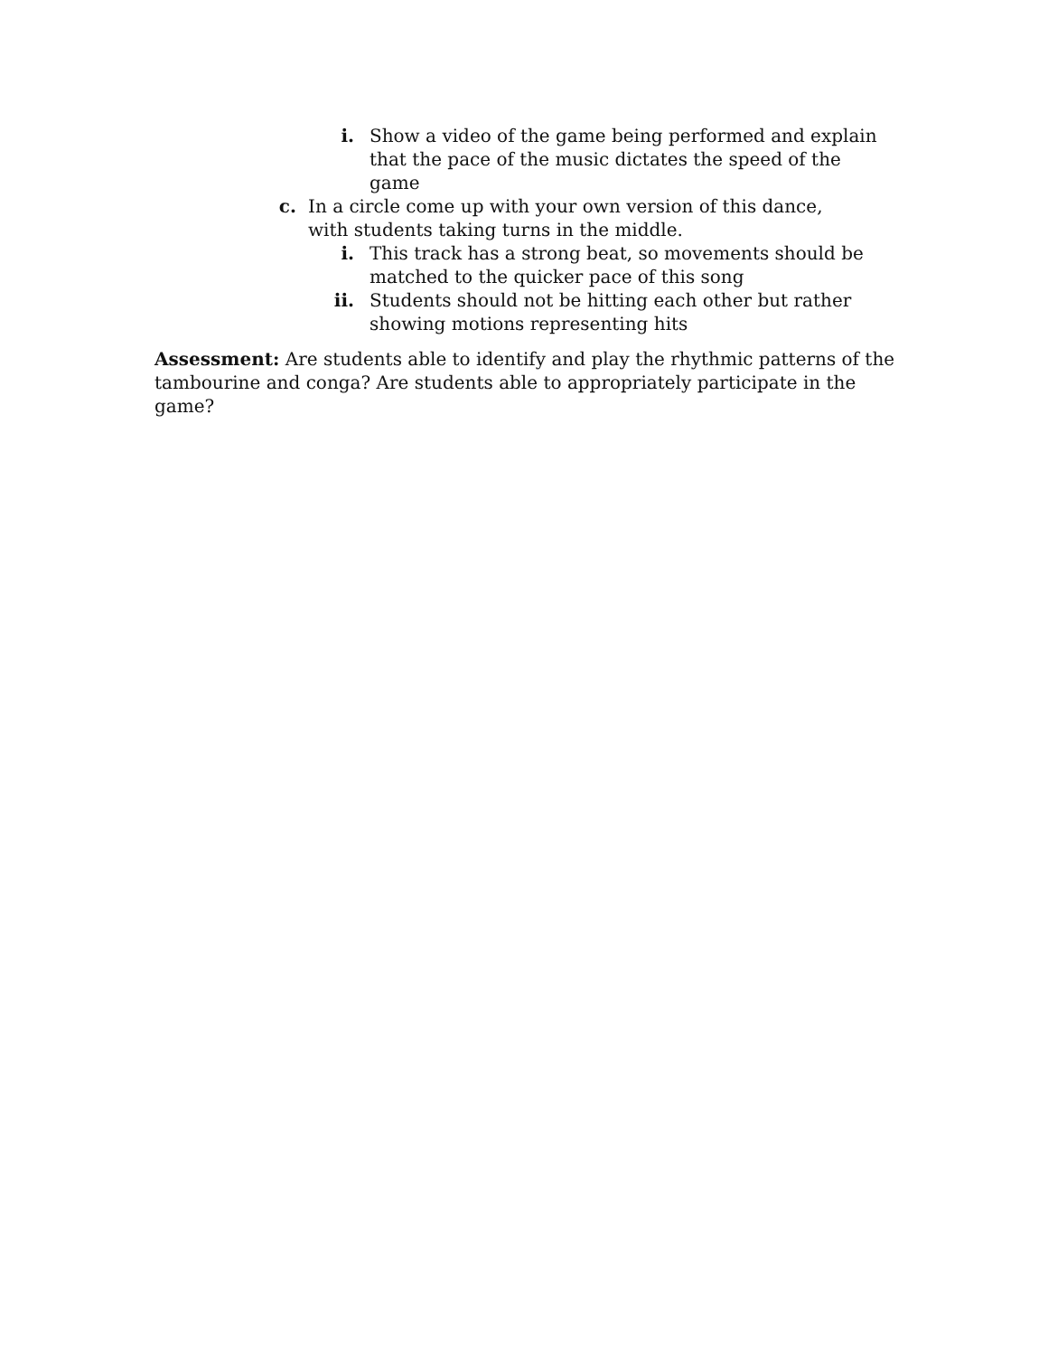i. Show a video of the game being performed and explain that the pace of the music dictates the speed of the game
c. In a circle come up with your own version of this dance, with students taking turns in the middle.
i. This track has a strong beat, so movements should be matched to the quicker pace of this song
ii. Students should not be hitting each other but rather showing motions representing hits
Assessment: Are students able to identify and play the rhythmic patterns of the tambourine and conga? Are students able to appropriately participate in the game?